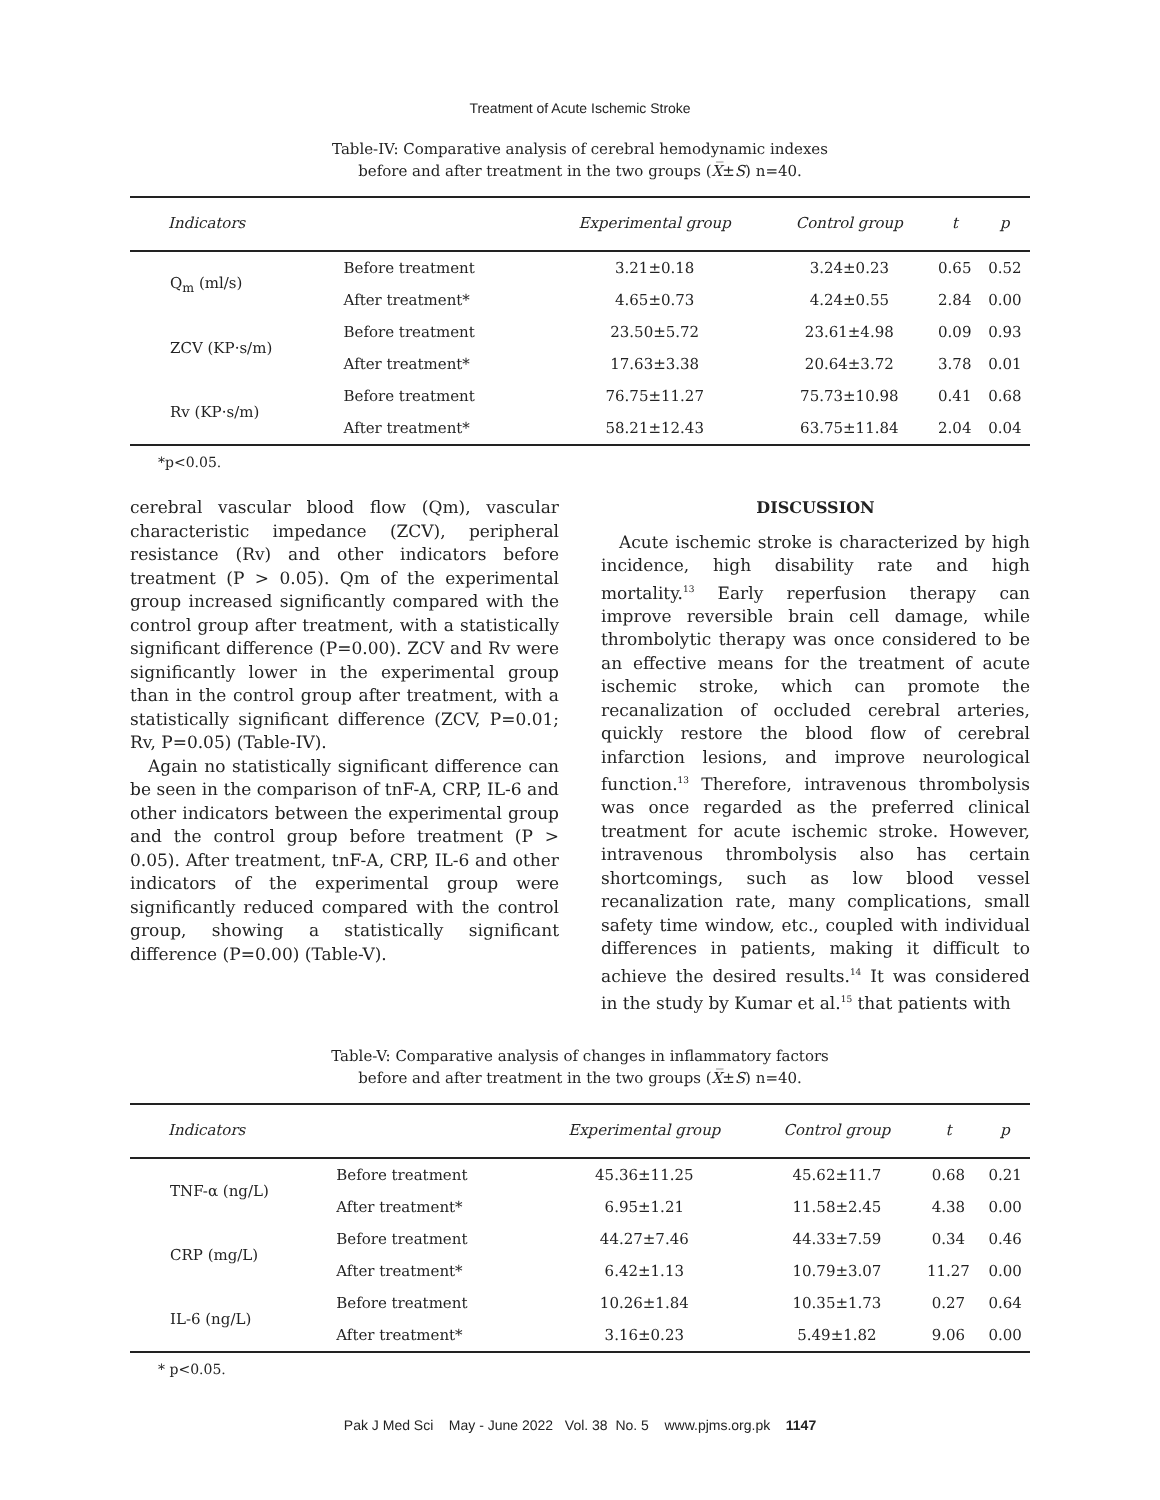Treatment of Acute Ischemic Stroke
Table-IV: Comparative analysis of cerebral hemodynamic indexes
before and after treatment in the two groups (X̅±S) n=40.
| Indicators | | Experimental group | Control group | t | p |
| --- | --- | --- | --- | --- | --- |
| Q<sub>m</sub> (ml/s) | Before treatment | 3.21±0.18 | 3.24±0.23 | 0.65 | 0.52 |
| | After treatment* | 4.65±0.73 | 4.24±0.55 | 2.84 | 0.00 |
| ZCV (KP·s/m) | Before treatment | 23.50±5.72 | 23.61±4.98 | 0.09 | 0.93 |
| | After treatment* | 17.63±3.38 | 20.64±3.72 | 3.78 | 0.01 |
| Rv (KP·s/m) | Before treatment | 76.75±11.27 | 75.73±10.98 | 0.41 | 0.68 |
| | After treatment* | 58.21±12.43 | 63.75±11.84 | 2.04 | 0.04 |
*p<0.05.
cerebral vascular blood flow (Qm), vascular characteristic impedance (ZCV), peripheral resistance (Rv) and other indicators before treatment (P > 0.05). Qm of the experimental group increased significantly compared with the control group after treatment, with a statistically significant difference (P=0.00). ZCV and Rv were significantly lower in the experimental group than in the control group after treatment, with a statistically significant difference (ZCV, P=0.01; Rv, P=0.05) (Table-IV).
Again no statistically significant difference can be seen in the comparison of tnF-A, CRP, IL-6 and other indicators between the experimental group and the control group before treatment (P > 0.05). After treatment, tnF-A, CRP, IL-6 and other indicators of the experimental group were significantly reduced compared with the control group, showing a statistically significant difference (P=0.00) (Table-V).
DISCUSSION
Acute ischemic stroke is characterized by high incidence, high disability rate and high mortality.<sup>13</sup> Early reperfusion therapy can improve reversible brain cell damage, while thrombolytic therapy was once considered to be an effective means for the treatment of acute ischemic stroke, which can promote the recanalization of occluded cerebral arteries, quickly restore the blood flow of cerebral infarction lesions, and improve neurological function.<sup>13</sup> Therefore, intravenous thrombolysis was once regarded as the preferred clinical treatment for acute ischemic stroke. However, intravenous thrombolysis also has certain shortcomings, such as low blood vessel recanalization rate, many complications, small safety time window, etc., coupled with individual differences in patients, making it difficult to achieve the desired results.<sup>14</sup> It was considered in the study by Kumar et al.<sup>15</sup> that patients with
Table-V: Comparative analysis of changes in inflammatory factors
before and after treatment in the two groups (X̅±S) n=40.
| Indicators | | Experimental group | Control group | t | p |
| --- | --- | --- | --- | --- | --- |
| TNF-α (ng/L) | Before treatment | 45.36±11.25 | 45.62±11.7 | 0.68 | 0.21 |
| | After treatment* | 6.95±1.21 | 11.58±2.45 | 4.38 | 0.00 |
| CRP (mg/L) | Before treatment | 44.27±7.46 | 44.33±7.59 | 0.34 | 0.46 |
| | After treatment* | 6.42±1.13 | 10.79±3.07 | 11.27 | 0.00 |
| IL-6 (ng/L) | Before treatment | 10.26±1.84 | 10.35±1.73 | 0.27 | 0.64 |
| | After treatment* | 3.16±0.23 | 5.49±1.82 | 9.06 | 0.00 |
* p<0.05.
Pak J Med Sci May - June 2022 Vol. 38 No. 5 www.pjms.org.pk 1147